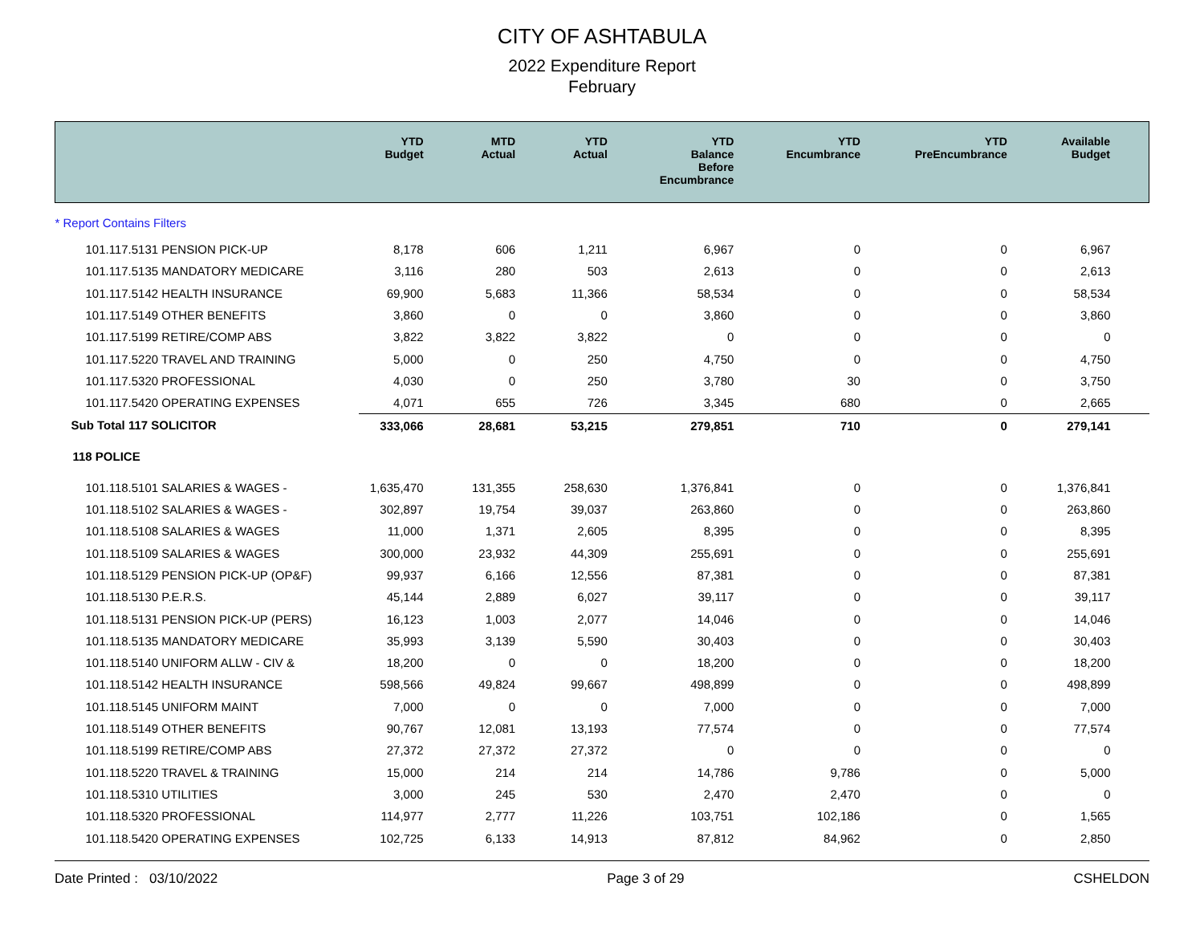CITY OF ASHTABULA
2022 Expenditure Report
February
| | YTD Budget | MTD Actual | YTD Actual | YTD Balance Before Encumbrance | YTD Encumbrance | YTD PreEncumbrance | Available Budget |
| --- | --- | --- | --- | --- | --- | --- | --- |
| * Report Contains Filters | | | | | | | |
| 101.117.5131 PENSION PICK-UP | 8,178 | 606 | 1,211 | 6,967 | 0 | 0 | 6,967 |
| 101.117.5135 MANDATORY MEDICARE | 3,116 | 280 | 503 | 2,613 | 0 | 0 | 2,613 |
| 101.117.5142 HEALTH INSURANCE | 69,900 | 5,683 | 11,366 | 58,534 | 0 | 0 | 58,534 |
| 101.117.5149 OTHER BENEFITS | 3,860 | 0 | 0 | 3,860 | 0 | 0 | 3,860 |
| 101.117.5199 RETIRE/COMP ABS | 3,822 | 3,822 | 3,822 | 0 | 0 | 0 | 0 |
| 101.117.5220 TRAVEL AND TRAINING | 5,000 | 0 | 250 | 4,750 | 0 | 0 | 4,750 |
| 101.117.5320 PROFESSIONAL | 4,030 | 0 | 250 | 3,780 | 30 | 0 | 3,750 |
| 101.117.5420 OPERATING EXPENSES | 4,071 | 655 | 726 | 3,345 | 680 | 0 | 2,665 |
| Sub Total 117 SOLICITOR | 333,066 | 28,681 | 53,215 | 279,851 | 710 | 0 | 279,141 |
| 118 POLICE | | | | | | | |
| 101.118.5101 SALARIES & WAGES - | 1,635,470 | 131,355 | 258,630 | 1,376,841 | 0 | 0 | 1,376,841 |
| 101.118.5102 SALARIES & WAGES - | 302,897 | 19,754 | 39,037 | 263,860 | 0 | 0 | 263,860 |
| 101.118.5108 SALARIES & WAGES | 11,000 | 1,371 | 2,605 | 8,395 | 0 | 0 | 8,395 |
| 101.118.5109 SALARIES & WAGES | 300,000 | 23,932 | 44,309 | 255,691 | 0 | 0 | 255,691 |
| 101.118.5129 PENSION PICK-UP (OP&F) | 99,937 | 6,166 | 12,556 | 87,381 | 0 | 0 | 87,381 |
| 101.118.5130 P.E.R.S. | 45,144 | 2,889 | 6,027 | 39,117 | 0 | 0 | 39,117 |
| 101.118.5131 PENSION PICK-UP (PERS) | 16,123 | 1,003 | 2,077 | 14,046 | 0 | 0 | 14,046 |
| 101.118.5135 MANDATORY MEDICARE | 35,993 | 3,139 | 5,590 | 30,403 | 0 | 0 | 30,403 |
| 101.118.5140 UNIFORM ALLW - CIV & | 18,200 | 0 | 0 | 18,200 | 0 | 0 | 18,200 |
| 101.118.5142 HEALTH INSURANCE | 598,566 | 49,824 | 99,667 | 498,899 | 0 | 0 | 498,899 |
| 101.118.5145 UNIFORM MAINT | 7,000 | 0 | 0 | 7,000 | 0 | 0 | 7,000 |
| 101.118.5149 OTHER BENEFITS | 90,767 | 12,081 | 13,193 | 77,574 | 0 | 0 | 77,574 |
| 101.118.5199 RETIRE/COMP ABS | 27,372 | 27,372 | 27,372 | 0 | 0 | 0 | 0 |
| 101.118.5220 TRAVEL & TRAINING | 15,000 | 214 | 214 | 14,786 | 9,786 | 0 | 5,000 |
| 101.118.5310 UTILITIES | 3,000 | 245 | 530 | 2,470 | 2,470 | 0 | 0 |
| 101.118.5320 PROFESSIONAL | 114,977 | 2,777 | 11,226 | 103,751 | 102,186 | 0 | 1,565 |
| 101.118.5420 OPERATING EXPENSES | 102,725 | 6,133 | 14,913 | 87,812 | 84,962 | 0 | 2,850 |
Date Printed : 03/10/2022 Page 3 of 29 CSHELDON